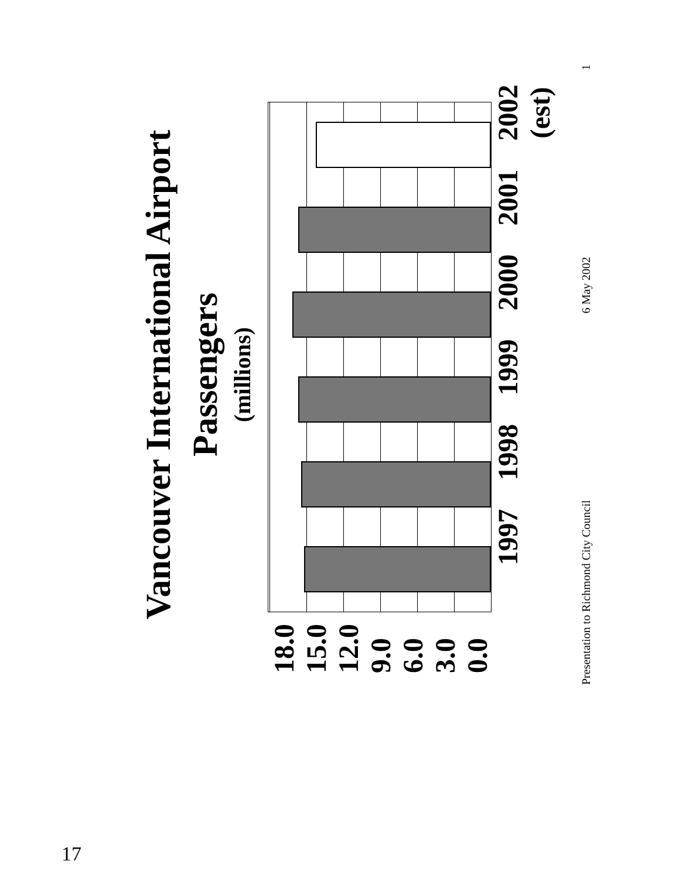Vancouver International Airport
Passengers
(millions)
18.0
15.0
12.0
9.0
6.0
3.0
0.0
1997 1998 1999 2000 2001 2002
(est)
Presentation to Richmond City Council 6 May 2002 1
17